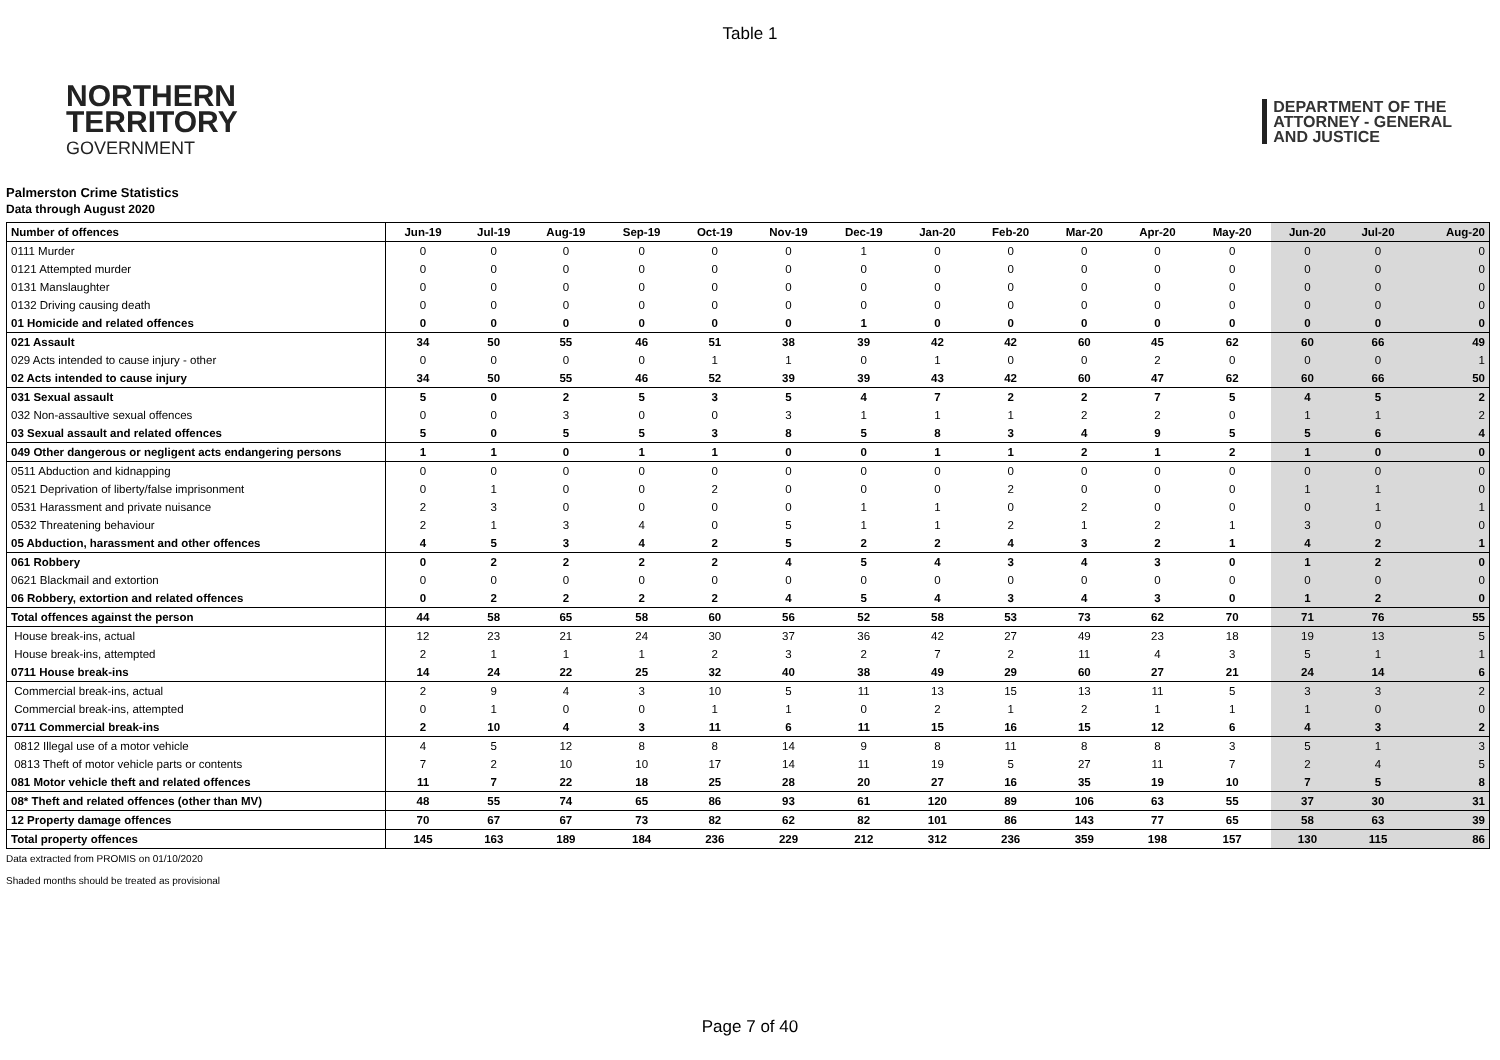Table 1
NORTHERN
TERRITORY
GOVERNMENT
DEPARTMENT OF THE
ATTORNEY - GENERAL
AND JUSTICE
Palmerston Crime Statistics
Data through August 2020
| Number of offences | Jun-19 | Jul-19 | Aug-19 | Sep-19 | Oct-19 | Nov-19 | Dec-19 | Jan-20 | Feb-20 | Mar-20 | Apr-20 | May-20 | Jun-20 | Jul-20 | Aug-20 |
| --- | --- | --- | --- | --- | --- | --- | --- | --- | --- | --- | --- | --- | --- | --- | --- |
| 0111 Murder | 0 | 0 | 0 | 0 | 0 | 0 | 1 | 0 | 0 | 0 | 0 | 0 | 0 | 0 | 0 |
| 0121 Attempted murder | 0 | 0 | 0 | 0 | 0 | 0 | 0 | 0 | 0 | 0 | 0 | 0 | 0 | 0 | 0 |
| 0131 Manslaughter | 0 | 0 | 0 | 0 | 0 | 0 | 0 | 0 | 0 | 0 | 0 | 0 | 0 | 0 | 0 |
| 0132 Driving causing death | 0 | 0 | 0 | 0 | 0 | 0 | 0 | 0 | 0 | 0 | 0 | 0 | 0 | 0 | 0 |
| 01 Homicide and related offences | 0 | 0 | 0 | 0 | 0 | 0 | 1 | 0 | 0 | 0 | 0 | 0 | 0 | 0 | 0 |
| 021 Assault | 34 | 50 | 55 | 46 | 51 | 38 | 39 | 42 | 42 | 60 | 45 | 62 | 60 | 66 | 49 |
| 029 Acts intended to cause injury - other | 0 | 0 | 0 | 0 | 1 | 1 | 0 | 1 | 0 | 0 | 2 | 0 | 0 | 0 | 1 |
| 02 Acts intended to cause injury | 34 | 50 | 55 | 46 | 52 | 39 | 39 | 43 | 42 | 60 | 47 | 62 | 60 | 66 | 50 |
| 031 Sexual assault | 5 | 0 | 2 | 5 | 3 | 5 | 4 | 7 | 2 | 2 | 7 | 5 | 4 | 5 | 2 |
| 032 Non-assaultive sexual offences | 0 | 0 | 3 | 0 | 0 | 3 | 1 | 1 | 1 | 2 | 2 | 0 | 1 | 1 | 2 |
| 03 Sexual assault and related offences | 5 | 0 | 5 | 5 | 3 | 8 | 5 | 8 | 3 | 4 | 9 | 5 | 5 | 6 | 4 |
| 049 Other dangerous or negligent acts endangering persons | 1 | 1 | 0 | 1 | 1 | 0 | 0 | 1 | 1 | 2 | 1 | 2 | 1 | 0 | 0 |
| 0511 Abduction and kidnapping | 0 | 0 | 0 | 0 | 0 | 0 | 0 | 0 | 0 | 0 | 0 | 0 | 0 | 0 | 0 |
| 0521 Deprivation of liberty/false imprisonment | 0 | 1 | 0 | 0 | 2 | 0 | 0 | 0 | 2 | 0 | 0 | 0 | 1 | 1 | 0 |
| 0531 Harassment and private nuisance | 2 | 3 | 0 | 0 | 0 | 0 | 1 | 1 | 0 | 2 | 0 | 0 | 0 | 1 | 1 |
| 0532 Threatening behaviour | 2 | 1 | 3 | 4 | 0 | 5 | 1 | 1 | 2 | 1 | 2 | 1 | 3 | 0 | 0 |
| 05 Abduction, harassment and other offences | 4 | 5 | 3 | 4 | 2 | 5 | 2 | 2 | 4 | 3 | 2 | 1 | 4 | 2 | 1 |
| 061 Robbery | 0 | 2 | 2 | 2 | 2 | 4 | 5 | 4 | 3 | 4 | 3 | 0 | 1 | 2 | 0 |
| 0621 Blackmail and extortion | 0 | 0 | 0 | 0 | 0 | 0 | 0 | 0 | 0 | 0 | 0 | 0 | 0 | 0 | 0 |
| 06 Robbery, extortion and related offences | 0 | 2 | 2 | 2 | 2 | 4 | 5 | 4 | 3 | 4 | 3 | 0 | 1 | 2 | 0 |
| Total offences against the person | 44 | 58 | 65 | 58 | 60 | 56 | 52 | 58 | 53 | 73 | 62 | 70 | 71 | 76 | 55 |
| House break-ins, actual | 12 | 23 | 21 | 24 | 30 | 37 | 36 | 42 | 27 | 49 | 23 | 18 | 19 | 13 | 5 |
| House break-ins, attempted | 2 | 1 | 1 | 1 | 2 | 3 | 2 | 7 | 2 | 11 | 4 | 3 | 5 | 1 | 1 |
| 0711 House break-ins | 14 | 24 | 22 | 25 | 32 | 40 | 38 | 49 | 29 | 60 | 27 | 21 | 24 | 14 | 6 |
| Commercial break-ins, actual | 2 | 9 | 4 | 3 | 10 | 5 | 11 | 13 | 15 | 13 | 11 | 5 | 3 | 3 | 2 |
| Commercial break-ins, attempted | 0 | 1 | 0 | 0 | 1 | 1 | 0 | 2 | 1 | 2 | 1 | 1 | 1 | 0 | 0 |
| 0711 Commercial break-ins | 2 | 10 | 4 | 3 | 11 | 6 | 11 | 15 | 16 | 15 | 12 | 6 | 4 | 3 | 2 |
| 0812 Illegal use of a motor vehicle | 4 | 5 | 12 | 8 | 8 | 14 | 9 | 8 | 11 | 8 | 8 | 3 | 5 | 1 | 3 |
| 0813 Theft of motor vehicle parts or contents | 7 | 2 | 10 | 10 | 17 | 14 | 11 | 19 | 5 | 27 | 11 | 7 | 2 | 4 | 5 |
| 081 Motor vehicle theft and related offences | 11 | 7 | 22 | 18 | 25 | 28 | 20 | 27 | 16 | 35 | 19 | 10 | 7 | 5 | 8 |
| 08* Theft and related offences (other than MV) | 48 | 55 | 74 | 65 | 86 | 93 | 61 | 120 | 89 | 106 | 63 | 55 | 37 | 30 | 31 |
| 12 Property damage offences | 70 | 67 | 67 | 73 | 82 | 62 | 82 | 101 | 86 | 143 | 77 | 65 | 58 | 63 | 39 |
| Total property offences | 145 | 163 | 189 | 184 | 236 | 229 | 212 | 312 | 236 | 359 | 198 | 157 | 130 | 115 | 86 |
Data extracted from PROMIS on 01/10/2020
Shaded months should be treated as provisional
Page 7 of 40